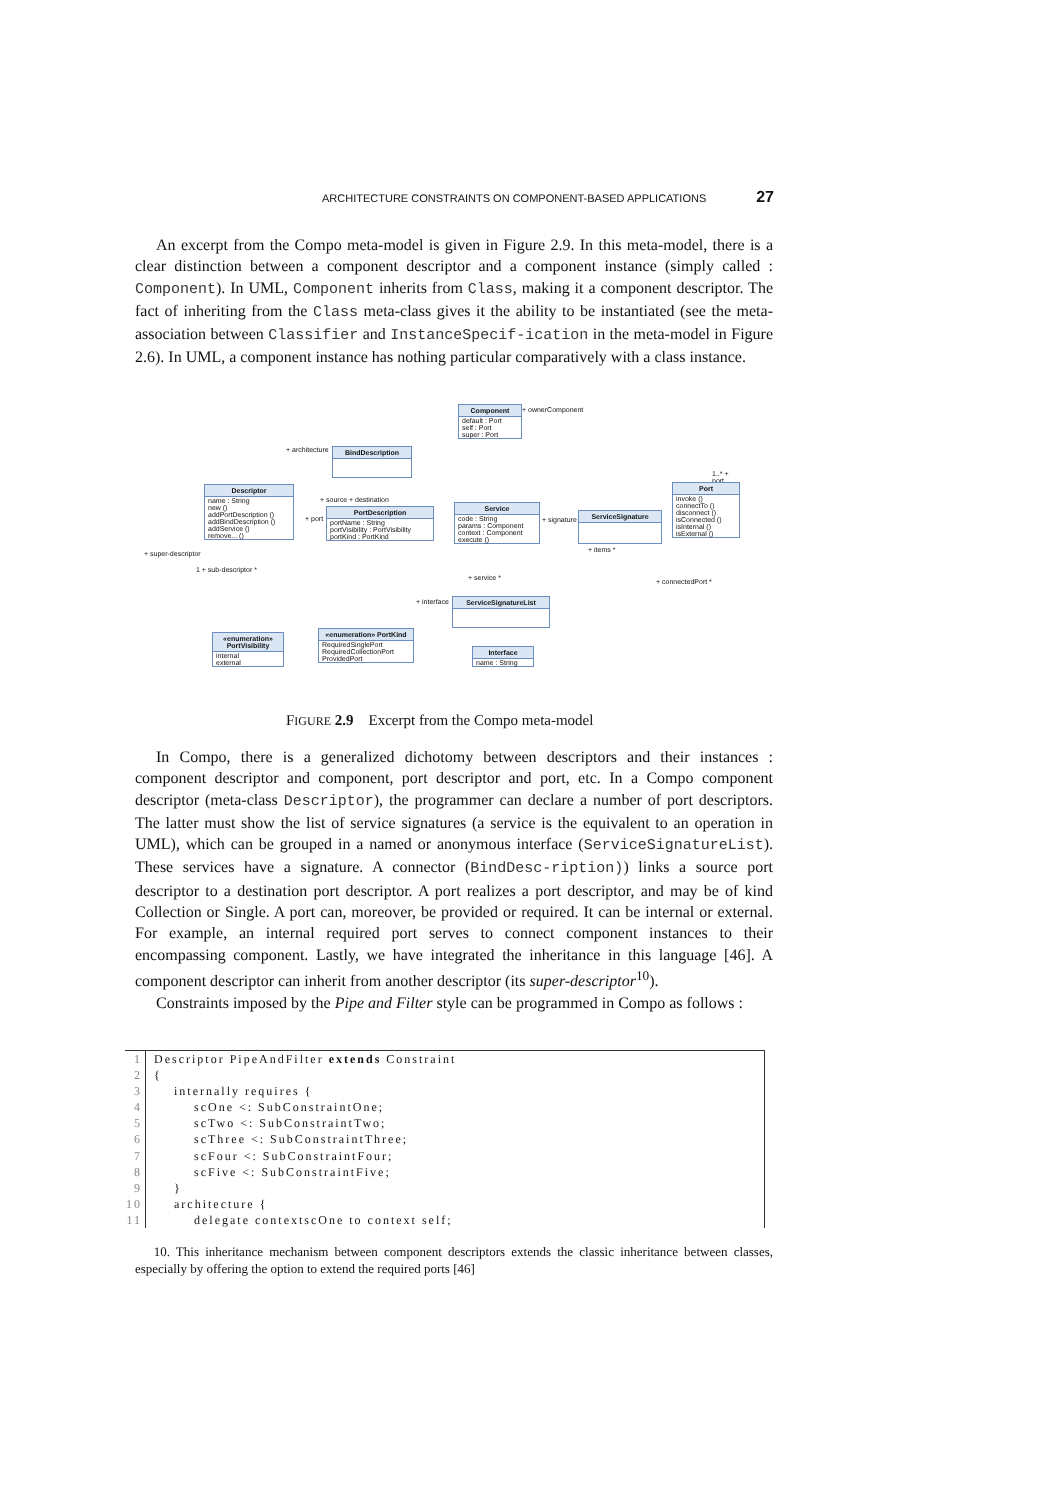ARCHITECTURE CONSTRAINTS ON COMPONENT-BASED APPLICATIONS 27
An excerpt from the Compo meta-model is given in Figure 2.9. In this meta-model, there is a clear distinction between a component descriptor and a component instance (simply called : Component). In UML, Component inherits from Class, making it a component descriptor. The fact of inheriting from the Class meta-class gives it the ability to be instantiated (see the meta-association between Classifier and InstanceSpecif-ication in the meta-model in Figure 2.6). In UML, a component instance has nothing particular comparatively with a class instance.
Component
default : Port
self : Port
super : Port
+ ownerComponent
+ architecture BindDescription
Descriptor
name : String
new ()
addPortDescription ()
addBindDescription ()
addService ()
remove... ()
+ super-descriptor
1 + sub-descriptor *
+ source + destination
+ port
PortDescription
portName : String
portVisibility : PortVisibility
portKind : PortKind
Service
code : String
params : Component
context : Component
execute ()
+ signature
ServiceSignature
+ items *
+ service *
1..* + port
Port
invoke ()
connectTo ()
disconnect ()
isConnected ()
isInternal ()
isExternal ()
+ connectedPort *
+ interface ServiceSignatureList
«enumeration» PortVisibility
internal
external
«enumeration» PortKind
RequiredSinglePort
RequiredCollectionPort
ProvidedPort
Interface
name : String
FIGURE 2.9 Excerpt from the Compo meta-model
In Compo, there is a generalized dichotomy between descriptors and their instances : component descriptor and component, port descriptor and port, etc. In a Compo component descriptor (meta-class Descriptor), the programmer can declare a number of port descriptors. The latter must show the list of service signatures (a service is the equivalent to an operation in UML), which can be grouped in a named or anonymous interface (ServiceSignatureList). These services have a signature. A connector (BindDesc-ription)) links a source port descriptor to a destination port descriptor. A port realizes a port descriptor, and may be of kind Collection or Single. A port can, moreover, be provided or required. It can be internal or external. For example, an internal required port serves to connect component instances to their encompassing component. Lastly, we have integrated the inheritance in this language [46]. A component descriptor can inherit from another descriptor (its super-descriptor<sup>10</sup>).
Constraints imposed by the Pipe and Filter style can be programmed in Compo as follows :
| 1 | Descriptor PipeAndFilter extends Constraint |
| 2 | { |
| 3 | internally requires { |
| 4 | scOne <: SubConstraintOne; |
| 5 | scTwo <: SubConstraintTwo; |
| 6 | scThree <: SubConstraintThree; |
| 7 | scFour <: SubConstraintFour; |
| 8 | scFive <: SubConstraintFive; |
| 9 | } |
| 10 | architecture { |
| 11 | delegate contextscOne to context self; |
10. This inheritance mechanism between component descriptors extends the classic inheritance between classes, especially by offering the option to extend the required ports [46]